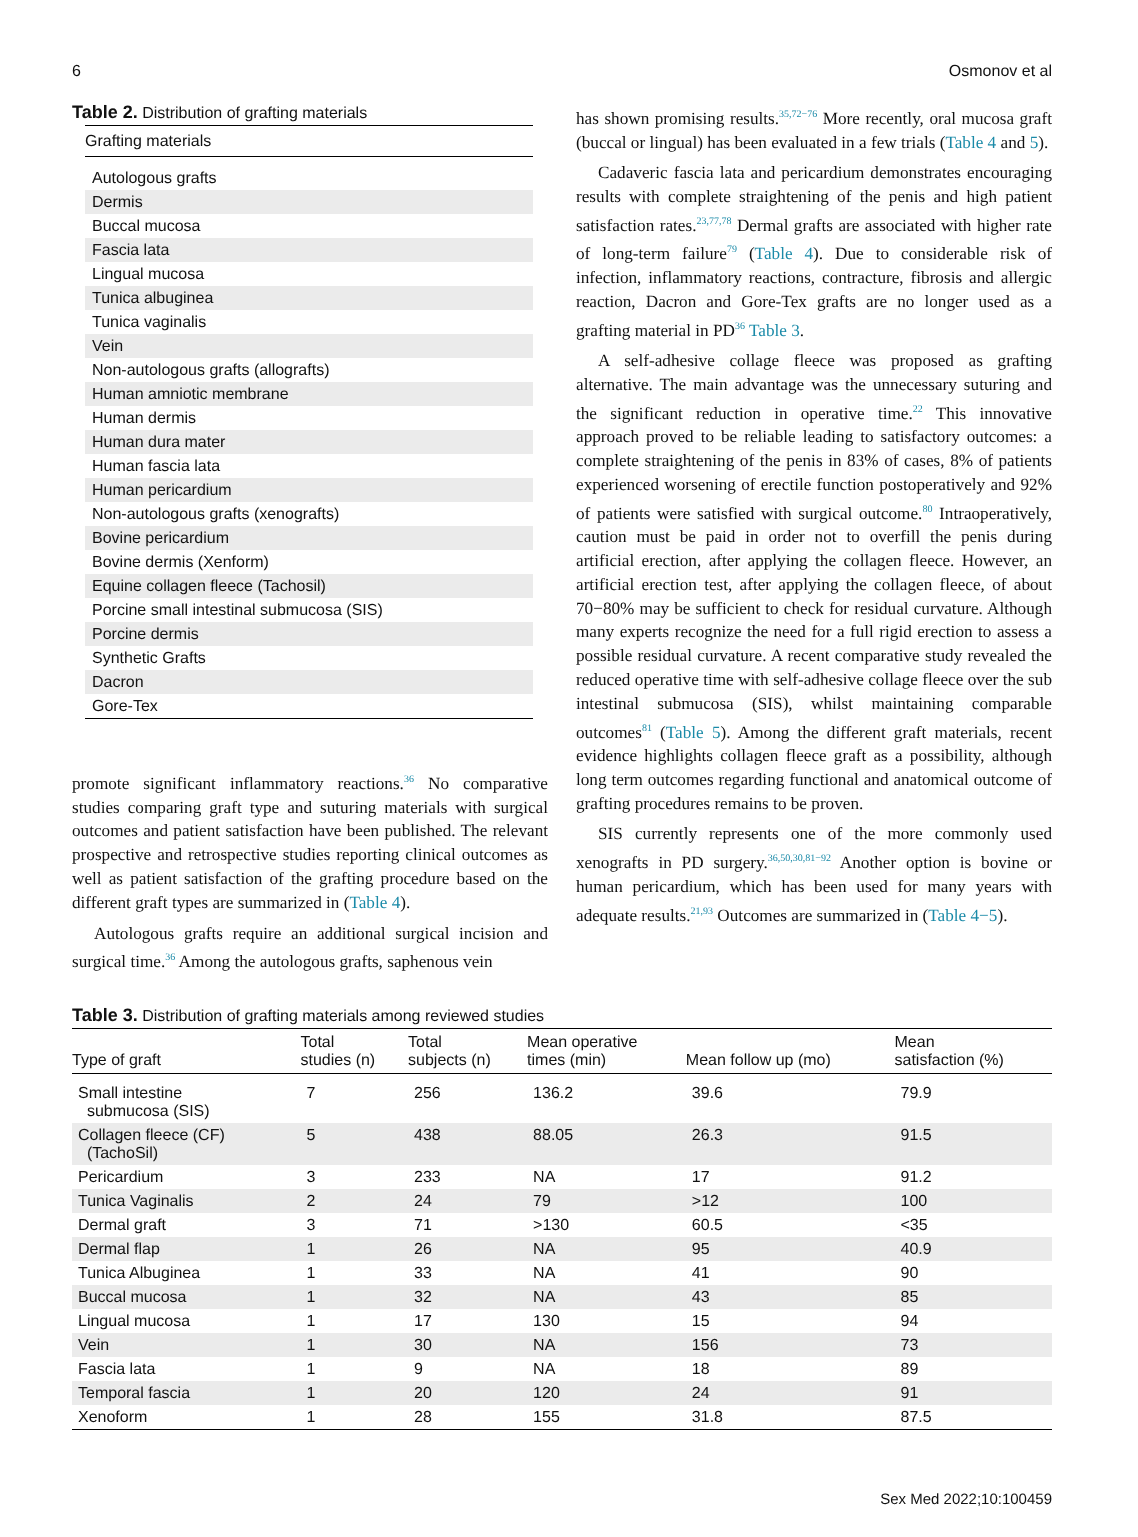6 Osmonov et al
Table 2. Distribution of grafting materials
| Grafting materials |
| --- |
| Autologous grafts |
| Dermis |
| Buccal mucosa |
| Fascia lata |
| Lingual mucosa |
| Tunica albuginea |
| Tunica vaginalis |
| Vein |
| Non-autologous grafts (allografts) |
| Human amniotic membrane |
| Human dermis |
| Human dura mater |
| Human fascia lata |
| Human pericardium |
| Non-autologous grafts (xenografts) |
| Bovine pericardium |
| Bovine dermis (Xenform) |
| Equine collagen fleece (Tachosil) |
| Porcine small intestinal submucosa (SIS) |
| Porcine dermis |
| Synthetic Grafts |
| Dacron |
| Gore-Tex |
promote significant inflammatory reactions.<sup>36</sup> No comparative studies comparing graft type and suturing materials with surgical outcomes and patient satisfaction have been published. The relevant prospective and retrospective studies reporting clinical outcomes as well as patient satisfaction of the grafting procedure based on the different graft types are summarized in (Table 4).
Autologous grafts require an additional surgical incision and surgical time.<sup>36</sup> Among the autologous grafts, saphenous vein
has shown promising results.<sup>35,72−76</sup> More recently, oral mucosa graft (buccal or lingual) has been evaluated in a few trials (Table 4 and 5).
Cadaveric fascia lata and pericardium demonstrates encouraging results with complete straightening of the penis and high patient satisfaction rates.<sup>23,77,78</sup> Dermal grafts are associated with higher rate of long-term failure<sup>79</sup> (Table 4). Due to considerable risk of infection, inflammatory reactions, contracture, fibrosis and allergic reaction, Dacron and Gore-Tex grafts are no longer used as a grafting material in PD<sup>36</sup> Table 3.
A self-adhesive collage fleece was proposed as grafting alternative. The main advantage was the unnecessary suturing and the significant reduction in operative time.<sup>22</sup> This innovative approach proved to be reliable leading to satisfactory outcomes: a complete straightening of the penis in 83% of cases, 8% of patients experienced worsening of erectile function postoperatively and 92% of patients were satisfied with surgical outcome.<sup>80</sup> Intraoperatively, caution must be paid in order not to overfill the penis during artificial erection, after applying the collagen fleece. However, an artificial erection test, after applying the collagen fleece, of about 70−80% may be sufficient to check for residual curvature. Although many experts recognize the need for a full rigid erection to assess a possible residual curvature. A recent comparative study revealed the reduced operative time with self-adhesive collage fleece over the sub intestinal submucosa (SIS), whilst maintaining comparable outcomes<sup>81</sup> (Table 5). Among the different graft materials, recent evidence highlights collagen fleece graft as a possibility, although long term outcomes regarding functional and anatomical outcome of grafting procedures remains to be proven.
SIS currently represents one of the more commonly used xenografts in PD surgery.<sup>36,50,30,81−92</sup> Another option is bovine or human pericardium, which has been used for many years with adequate results.<sup>21,93</sup> Outcomes are summarized in (Table 4−5).
Table 3. Distribution of grafting materials among reviewed studies
| Type of graft | Total studies (n) | Total subjects (n) | Mean operative times (min) | Mean follow up (mo) | Mean satisfaction (%) |
| --- | --- | --- | --- | --- | --- |
| Small intestine submucosa (SIS) | 7 | 256 | 136.2 | 39.6 | 79.9 |
| Collagen fleece (CF) (TachoSil) | 5 | 438 | 88.05 | 26.3 | 91.5 |
| Pericardium | 3 | 233 | NA | 17 | 91.2 |
| Tunica Vaginalis | 2 | 24 | 79 | >12 | 100 |
| Dermal graft | 3 | 71 | >130 | 60.5 | <35 |
| Dermal flap | 1 | 26 | NA | 95 | 40.9 |
| Tunica Albuginea | 1 | 33 | NA | 41 | 90 |
| Buccal mucosa | 1 | 32 | NA | 43 | 85 |
| Lingual mucosa | 1 | 17 | 130 | 15 | 94 |
| Vein | 1 | 30 | NA | 156 | 73 |
| Fascia lata | 1 | 9 | NA | 18 | 89 |
| Temporal fascia | 1 | 20 | 120 | 24 | 91 |
| Xenoform | 1 | 28 | 155 | 31.8 | 87.5 |
Sex Med 2022;10:100459